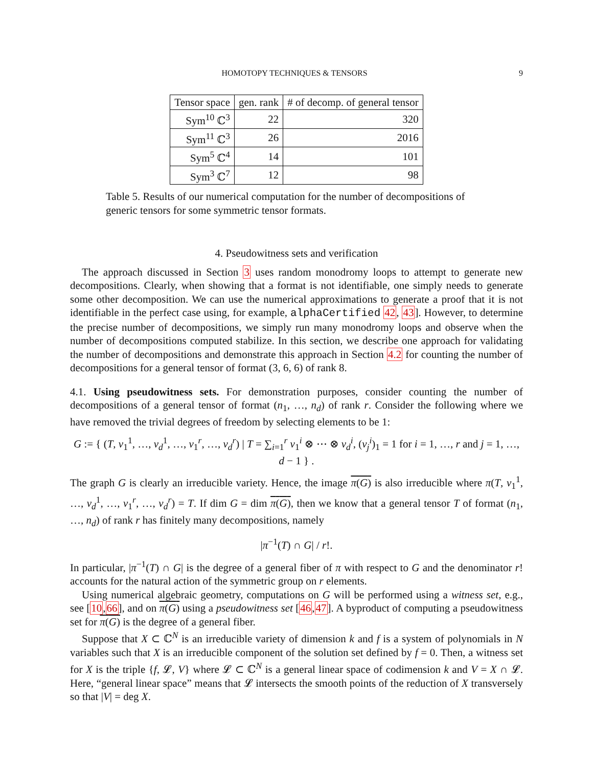HOMOTOPY TECHNIQUES & TENSORS 9
| Tensor space | gen. rank | # of decomp. of general tensor |
| --- | --- | --- |
| Sym<sup>10</sup> ℂ<sup>3</sup> | 22 | 320 |
| Sym<sup>11</sup> ℂ<sup>3</sup> | 26 | 2016 |
| Sym<sup>5</sup> ℂ<sup>4</sup> | 14 | 101 |
| Sym<sup>3</sup> ℂ<sup>7</sup> | 12 | 98 |
Table 5. Results of our numerical computation for the number of decompositions of generic tensors for some symmetric tensor formats.
4. Pseudowitness sets and verification
The approach discussed in Section 3 uses random monodromy loops to attempt to generate new decompositions. Clearly, when showing that a format is not identifiable, one simply needs to generate some other decomposition. We can use the numerical approximations to generate a proof that it is not identifiable in the perfect case using, for example, alphaCertified 42, 43]. However, to determine the precise number of decompositions, we simply run many monodromy loops and observe when the number of decompositions computed stabilize. In this section, we describe one approach for validating the number of decompositions and demonstrate this approach in Section 4.2 for counting the number of decompositions for a general tensor of format (3, 6, 6) of rank 8.
4.1. Using pseudowitness sets. For demonstration purposes, consider counting the number of decompositions of a general tensor of format (n<sub>1</sub>, …, n<sub>d</sub>) of rank r. Consider the following where we have removed the trivial degrees of freedom by selecting elements to be 1:
G := { (T, v<sub>1</sub><sup>1</sup>, …, v<sub>d</sub><sup>1</sup>, …, v<sub>1</sub><sup>r</sup>, …, v<sub>d</sub><sup>r</sup>) | T = ∑<sub>i=1</sub><sup>r</sup> v<sub>1</sub><sup>i</sup> ⊗ ⋯ ⊗ v<sub>d</sub><sup>i</sup>, (v<sub>j</sub><sup>i</sup>)<sub>1</sub> = 1 for i = 1, …, r and j = 1, …, d − 1 } .
The graph G is clearly an irreducible variety. Hence, the image π(G) is also irreducible where π(T, v<sub>1</sub><sup>1</sup>, …, v<sub>d</sub><sup>1</sup>, …, v<sub>1</sub><sup>r</sup>, …, v<sub>d</sub><sup>r</sup>) = T. If dim G = dim π(G), then we know that a general tensor T of format (n<sub>1</sub>, …, n<sub>d</sub>) of rank r has finitely many decompositions, namely
|π<sup>−1</sup>(T) ∩ G| / r!.
In particular, |π<sup>−1</sup>(T) ∩ G| is the degree of a general fiber of π with respect to G and the denominator r! accounts for the natural action of the symmetric group on r elements.
Using numerical algebraic geometry, computations on G will be performed using a witness set, e.g., see [10,66], and on π(G) using a pseudowitness set [46,47]. A byproduct of computing a pseudowitness set for π(G) is the degree of a general fiber.
Suppose that X ⊂ ℂ<sup>N</sup> is an irreducible variety of dimension k and f is a system of polynomials in N variables such that X is an irreducible component of the solution set defined by f = 0. Then, a witness set for X is the triple {f, 𝓛, V} where 𝓛 ⊂ ℂ<sup>N</sup> is a general linear space of codimension k and V = X ∩ 𝓛. Here, “general linear space” means that 𝓛 intersects the smooth points of the reduction of X transversely so that |V| = deg X.